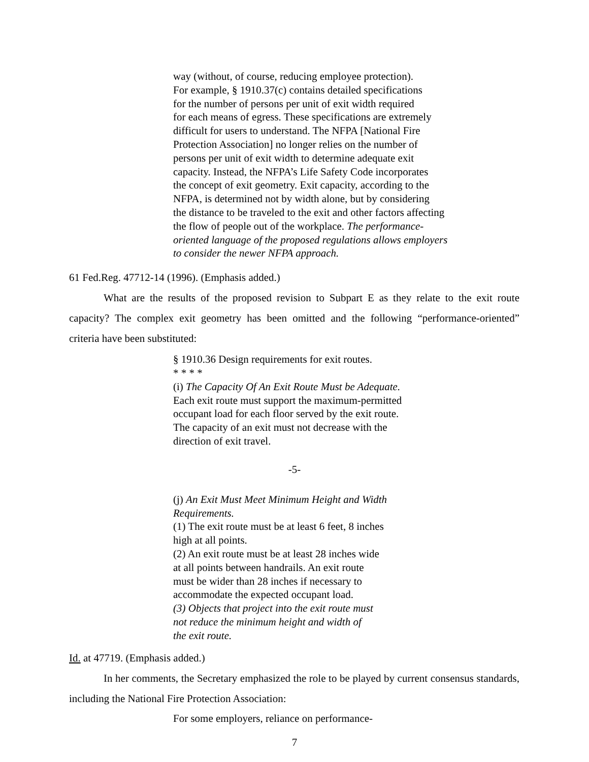way (without, of course, reducing employee protection). For example, § 1910.37(c) contains detailed specifications for the number of persons per unit of exit width required for each means of egress. These specifications are extremely difficult for users to understand. The NFPA [National Fire Protection Association] no longer relies on the number of persons per unit of exit width to determine adequate exit capacity. Instead, the NFPA’s Life Safety Code incorporates the concept of exit geometry. Exit capacity, according to the NFPA, is determined not by width alone, but by considering the distance to be traveled to the exit and other factors affecting the flow of people out of the workplace. The performance- oriented language of the proposed regulations allows employers to consider the newer NFPA approach.
61 Fed.Reg. 47712-14 (1996). (Emphasis added.)
What are the results of the proposed revision to Subpart E as they relate to the exit route capacity? The complex exit geometry has been omitted and the following “performance-oriented” criteria have been substituted:
§ 1910.36 Design requirements for exit routes. * * * * (i) The Capacity Of An Exit Route Must be Adequate. Each exit route must support the maximum-permitted occupant load for each floor served by the exit route. The capacity of an exit must not decrease with the direction of exit travel.
-5-
(j) An Exit Must Meet Minimum Height and Width Requirements. (1) The exit route must be at least 6 feet, 8 inches high at all points. (2) An exit route must be at least 28 inches wide at all points between handrails. An exit route must be wider than 28 inches if necessary to accommodate the expected occupant load. (3) Objects that project into the exit route must not reduce the minimum height and width of the exit route.
Id. at 47719. (Emphasis added.)
In her comments, the Secretary emphasized the role to be played by current consensus standards, including the National Fire Protection Association:
For some employers, reliance on performance-
7